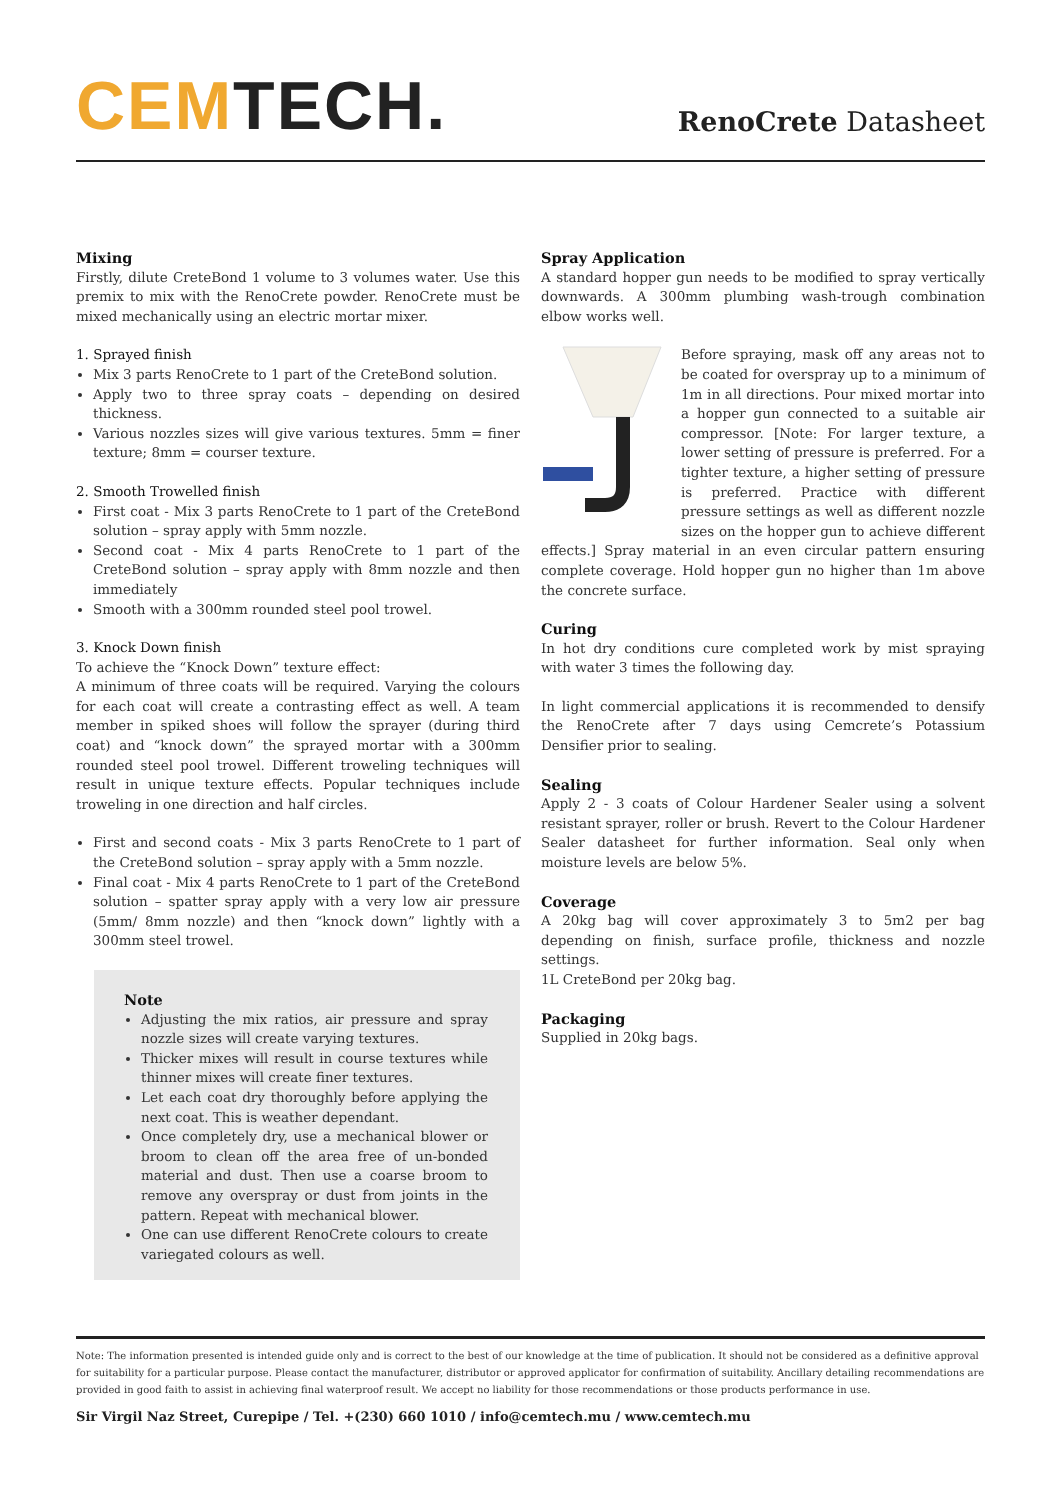CEM TECH.
RenoCrete Datasheet
Mixing
Firstly, dilute CreteBond 1 volume to 3 volumes water. Use this premix to mix with the RenoCrete powder. RenoCrete must be mixed mechanically using an electric mortar mixer.
1. Sprayed finish
Mix 3 parts RenoCrete to 1 part of the CreteBond solution.
Apply two to three spray coats – depending on desired thickness.
Various nozzles sizes will give various textures. 5mm = finer texture; 8mm = courser texture.
2. Smooth Trowelled finish
First coat - Mix 3 parts RenoCrete to 1 part of the CreteBond solution – spray apply with 5mm nozzle.
Second coat - Mix 4 parts RenoCrete to 1 part of the CreteBond solution – spray apply with 8mm nozzle and then immediately
Smooth with a 300mm rounded steel pool trowel.
3. Knock Down finish
To achieve the “Knock Down” texture effect:
A minimum of three coats will be required. Varying the colours for each coat will create a contrasting effect as well. A team member in spiked shoes will follow the sprayer (during third coat) and “knock down” the sprayed mortar with a 300mm rounded steel pool trowel. Different troweling techniques will result in unique texture effects. Popular techniques include troweling in one direction and half circles.
First and second coats - Mix 3 parts RenoCrete to 1 part of the CreteBond solution – spray apply with a 5mm nozzle.
Final coat - Mix 4 parts RenoCrete to 1 part of the CreteBond solution – spatter spray apply with a very low air pressure (5mm/ 8mm nozzle) and then “knock down” lightly with a 300mm steel trowel.
Note
Adjusting the mix ratios, air pressure and spray nozzle sizes will create varying textures.
Thicker mixes will result in course textures while thinner mixes will create finer textures.
Let each coat dry thoroughly before applying the next coat. This is weather dependant.
Once completely dry, use a mechanical blower or broom to clean off the area free of un-bonded material and dust. Then use a coarse broom to remove any overspray or dust from joints in the pattern. Repeat with mechanical blower.
One can use different RenoCrete colours to create variegated colours as well.
Spray Application
A standard hopper gun needs to be modified to spray vertically downwards. A 300mm plumbing wash-trough combination elbow works well.
Before spraying, mask off any areas not to be coated for overspray up to a minimum of 1m in all directions. Pour mixed mortar into a hopper gun connected to a suitable air compressor. [Note: For larger texture, a lower setting of pressure is preferred. For a tighter texture, a higher setting of pressure is preferred. Practice with different pressure settings as well as different nozzle sizes on the hopper gun to achieve different effects.] Spray material in an even circular pattern ensuring complete coverage. Hold hopper gun no higher than 1m above the concrete surface.
Curing
In hot dry conditions cure completed work by mist spraying with water 3 times the following day.
In light commercial applications it is recommended to densify the RenoCrete after 7 days using Cemcrete’s Potassium Densifier prior to sealing.
Sealing
Apply 2 - 3 coats of Colour Hardener Sealer using a solvent resistant sprayer, roller or brush. Revert to the Colour Hardener Sealer datasheet for further information. Seal only when moisture levels are below 5%.
Coverage
A 20kg bag will cover approximately 3 to 5m2 per bag depending on finish, surface profile, thickness and nozzle settings.
1L CreteBond per 20kg bag.
Packaging
Supplied in 20kg bags.
Note: The information presented is intended guide only and is correct to the best of our knowledge at the time of publication. It should not be considered as a definitive approval for suitability for a particular purpose. Please contact the manufacturer, distributor or approved applicator for confirmation of suitability. Ancillary detailing recommendations are provided in good faith to assist in achieving final waterproof result. We accept no liability for those recommendations or those products performance in use.
Sir Virgil Naz Street, Curepipe / Tel. +(230) 660 1010 / info@cemtech.mu / www.cemtech.mu